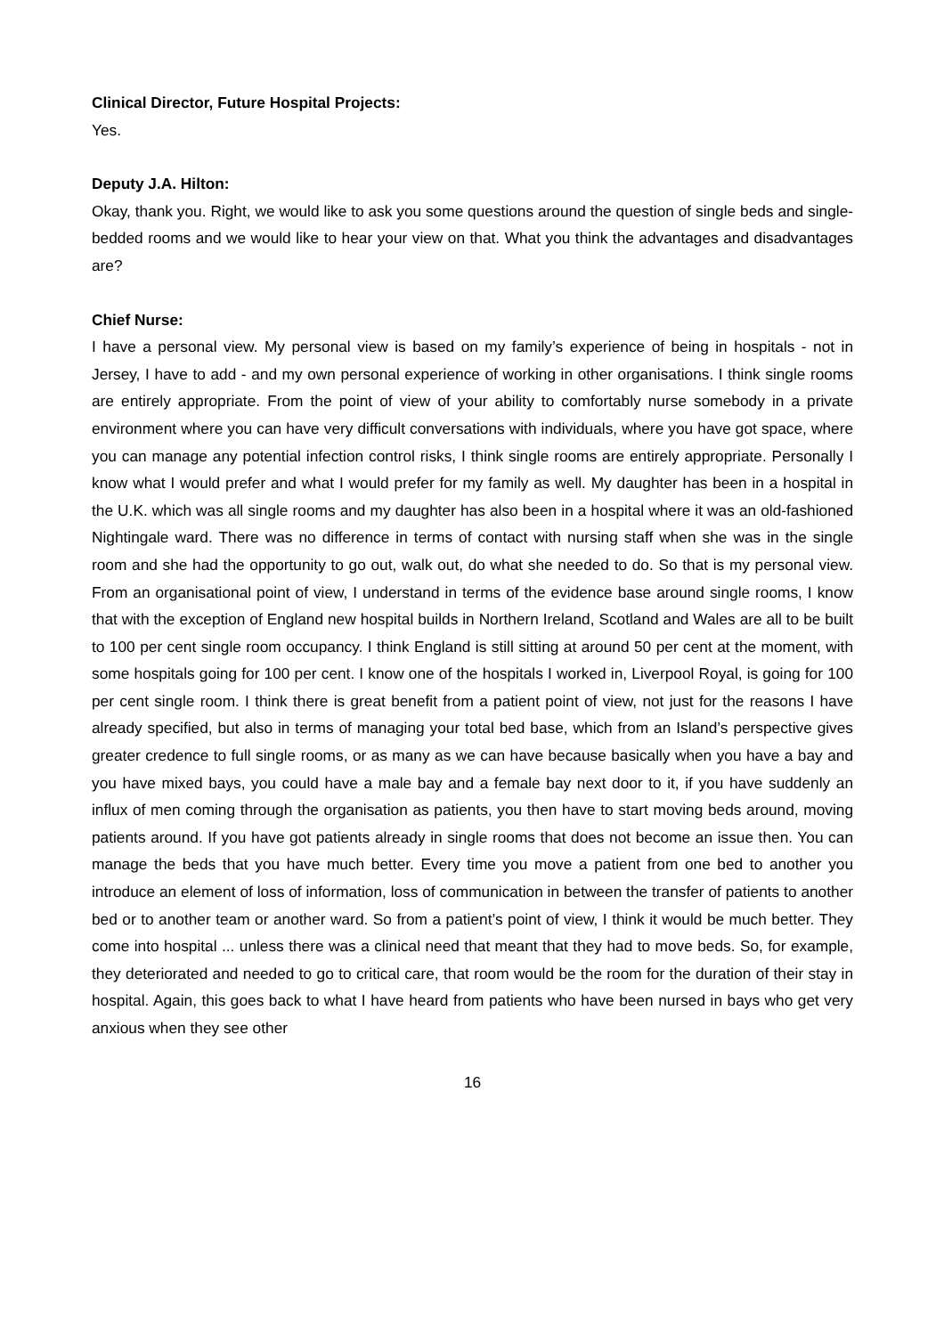Clinical Director, Future Hospital Projects:
Yes.
Deputy J.A. Hilton:
Okay, thank you. Right, we would like to ask you some questions around the question of single beds and single-bedded rooms and we would like to hear your view on that. What you think the advantages and disadvantages are?
Chief Nurse:
I have a personal view. My personal view is based on my family’s experience of being in hospitals - not in Jersey, I have to add - and my own personal experience of working in other organisations. I think single rooms are entirely appropriate. From the point of view of your ability to comfortably nurse somebody in a private environment where you can have very difficult conversations with individuals, where you have got space, where you can manage any potential infection control risks, I think single rooms are entirely appropriate. Personally I know what I would prefer and what I would prefer for my family as well. My daughter has been in a hospital in the U.K. which was all single rooms and my daughter has also been in a hospital where it was an old-fashioned Nightingale ward. There was no difference in terms of contact with nursing staff when she was in the single room and she had the opportunity to go out, walk out, do what she needed to do. So that is my personal view. From an organisational point of view, I understand in terms of the evidence base around single rooms, I know that with the exception of England new hospital builds in Northern Ireland, Scotland and Wales are all to be built to 100 per cent single room occupancy. I think England is still sitting at around 50 per cent at the moment, with some hospitals going for 100 per cent. I know one of the hospitals I worked in, Liverpool Royal, is going for 100 per cent single room. I think there is great benefit from a patient point of view, not just for the reasons I have already specified, but also in terms of managing your total bed base, which from an Island’s perspective gives greater credence to full single rooms, or as many as we can have because basically when you have a bay and you have mixed bays, you could have a male bay and a female bay next door to it, if you have suddenly an influx of men coming through the organisation as patients, you then have to start moving beds around, moving patients around. If you have got patients already in single rooms that does not become an issue then. You can manage the beds that you have much better. Every time you move a patient from one bed to another you introduce an element of loss of information, loss of communication in between the transfer of patients to another bed or to another team or another ward. So from a patient’s point of view, I think it would be much better. They come into hospital ... unless there was a clinical need that meant that they had to move beds. So, for example, they deteriorated and needed to go to critical care, that room would be the room for the duration of their stay in hospital. Again, this goes back to what I have heard from patients who have been nursed in bays who get very anxious when they see other
16